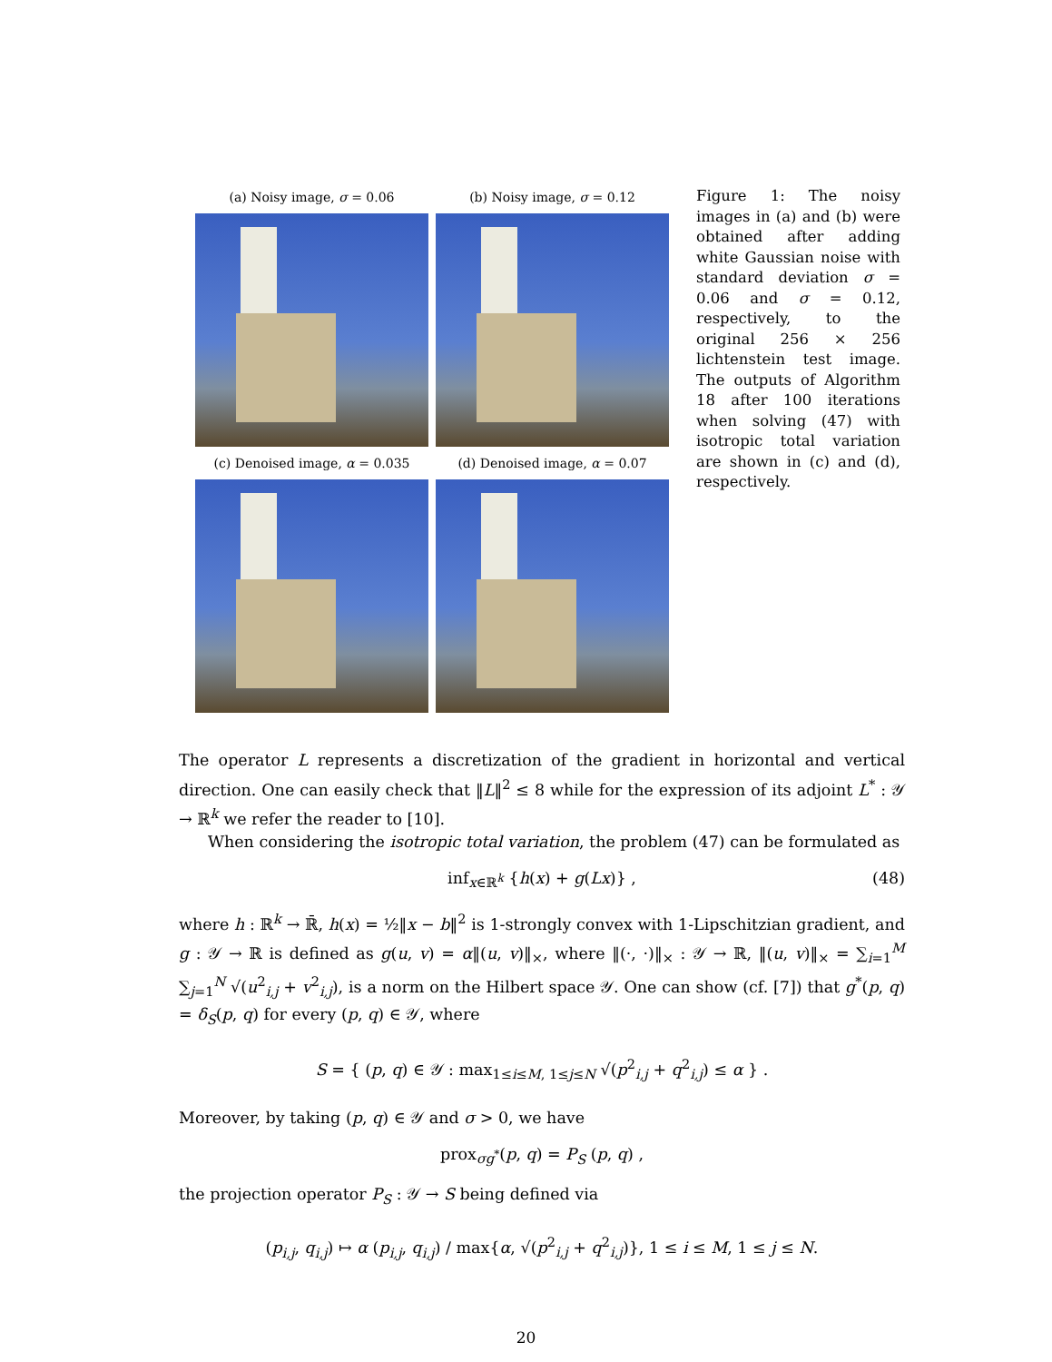(a) Noisy image, σ = 0.06
(b) Noisy image, σ = 0.12
(c) Denoised image, α = 0.035
(d) Denoised image, α = 0.07
Figure 1: The noisy images in (a) and (b) were obtained after adding white Gaussian noise with standard deviation σ = 0.06 and σ = 0.12, respectively, to the original 256 × 256 lichtenstein test image. The outputs of Algorithm 18 after 100 iterations when solving (47) with isotropic total variation are shown in (c) and (d), respectively.
The operator L represents a discretization of the gradient in horizontal and vertical direction. One can easily check that ‖L‖<sup>2</sup> ≤ 8 while for the expression of its adjoint L<sup>*</sup> : 𝒴 → ℝ<sup>k</sup> we refer the reader to [10].
When considering the isotropic total variation, the problem (47) can be formulated as
inf<sub>x∈ℝ<sup>k</sup></sub> {h(x) + g(Lx)} , (48)
where h : ℝ<sup>k</sup> → ℝ̄, h(x) = ½‖x − b‖<sup>2</sup> is 1-strongly convex with 1-Lipschitzian gradient, and g : 𝒴 → ℝ is defined as g(u, v) = α‖(u, v)‖<sub>×</sub>, where ‖(·, ·)‖<sub>×</sub> : 𝒴 → ℝ, ‖(u, v)‖<sub>×</sub> = ∑<sub>i=1</sub><sup>M</sup> ∑<sub>j=1</sub><sup>N</sup> √(u<sup>2</sup><sub>i,j</sub> + v<sup>2</sup><sub>i,j</sub>), is a norm on the Hilbert space 𝒴. One can show (cf. [7]) that g<sup>*</sup>(p, q) = δ<sub>S</sub>(p, q) for every (p, q) ∈ 𝒴, where
S = { (p, q) ∈ 𝒴 : max<sub>1≤i≤M, 1≤j≤N</sub> √(p<sup>2</sup><sub>i,j</sub> + q<sup>2</sup><sub>i,j</sub>) ≤ α } .
Moreover, by taking (p, q) ∈ 𝒴 and σ > 0, we have
prox<sub>σg<sup>*</sup></sub>(p, q) = P<sub>S</sub> (p, q) ,
the projection operator P<sub>S</sub> : 𝒴 → S being defined via
(p<sub>i,j</sub>, q<sub>i,j</sub>) ↦ α (p<sub>i,j</sub>, q<sub>i,j</sub>) / max{α, √(p<sup>2</sup><sub>i,j</sub> + q<sup>2</sup><sub>i,j</sub>)}, 1 ≤ i ≤ M, 1 ≤ j ≤ N.
20